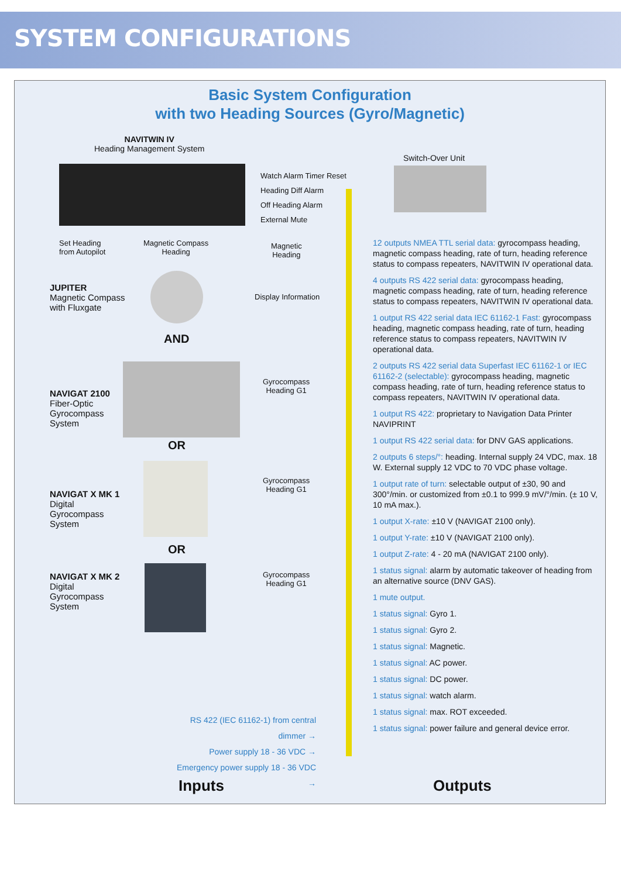SYSTEM CONFIGURATIONS
Basic System Configuration
with two Heading Sources (Gyro/Magnetic)
NAVITWIN IV
Heading Management System
Watch Alarm Timer Reset
Heading Diff Alarm
Off Heading Alarm
External Mute
Switch-Over Unit
Set Heading
from Autopilot
Magnetic Compass
Heading
Magnetic
Heading
JUPITER
Magnetic Compass
with Fluxgate
Display Information
AND
NAVIGAT 2100
Fiber-Optic
Gyrocompass
System
Gyrocompass
Heading G1
OR
NAVIGAT X MK 1
Digital
Gyrocompass
System
Gyrocompass
Heading G1
OR
NAVIGAT X MK 2
Digital
Gyrocompass
System
Gyrocompass
Heading G1
RS 422 (IEC 61162-1) from central dimmer →
Power supply 18 - 36 VDC →
Emergency power supply 18 - 36 VDC →
12 outputs NMEA TTL serial data: gyrocompass heading, magnetic compass heading, rate of turn, heading reference status to compass repeaters, NAVITWIN IV operational data.
4 outputs RS 422 serial data: gyrocompass heading, magnetic compass heading, rate of turn, heading reference status to compass repeaters, NAVITWIN IV operational data.
1 output RS 422 serial data IEC 61162-1 Fast: gyrocompass heading, magnetic compass heading, rate of turn, heading reference status to compass repeaters, NAVITWIN IV operational data.
2 outputs RS 422 serial data Superfast IEC 61162-1 or IEC 61162-2 (selectable): gyrocompass heading, magnetic compass heading, rate of turn, heading reference status to compass repeaters, NAVITWIN IV operational data.
1 output RS 422: proprietary to Navigation Data Printer NAVIPRINT
1 output RS 422 serial data: for DNV GAS applications.
2 outputs 6 steps/°: heading. Internal supply 24 VDC, max. 18 W. External supply 12 VDC to 70 VDC phase voltage.
1 output rate of turn: selectable output of ±30, 90 and 300°/min. or customized from ±0.1 to 999.9 mV/°/min. (± 10 V, 10 mA max.).
1 output X-rate: ±10 V (NAVIGAT 2100 only).
1 output Y-rate: ±10 V (NAVIGAT 2100 only).
1 output Z-rate: 4 - 20 mA (NAVIGAT 2100 only).
1 status signal: alarm by automatic takeover of heading from an alternative source (DNV GAS).
1 mute output.
1 status signal: Gyro 1.
1 status signal: Gyro 2.
1 status signal: Magnetic.
1 status signal: AC power.
1 status signal: DC power.
1 status signal: watch alarm.
1 status signal: max. ROT exceeded.
1 status signal: power failure and general device error.
Inputs Outputs